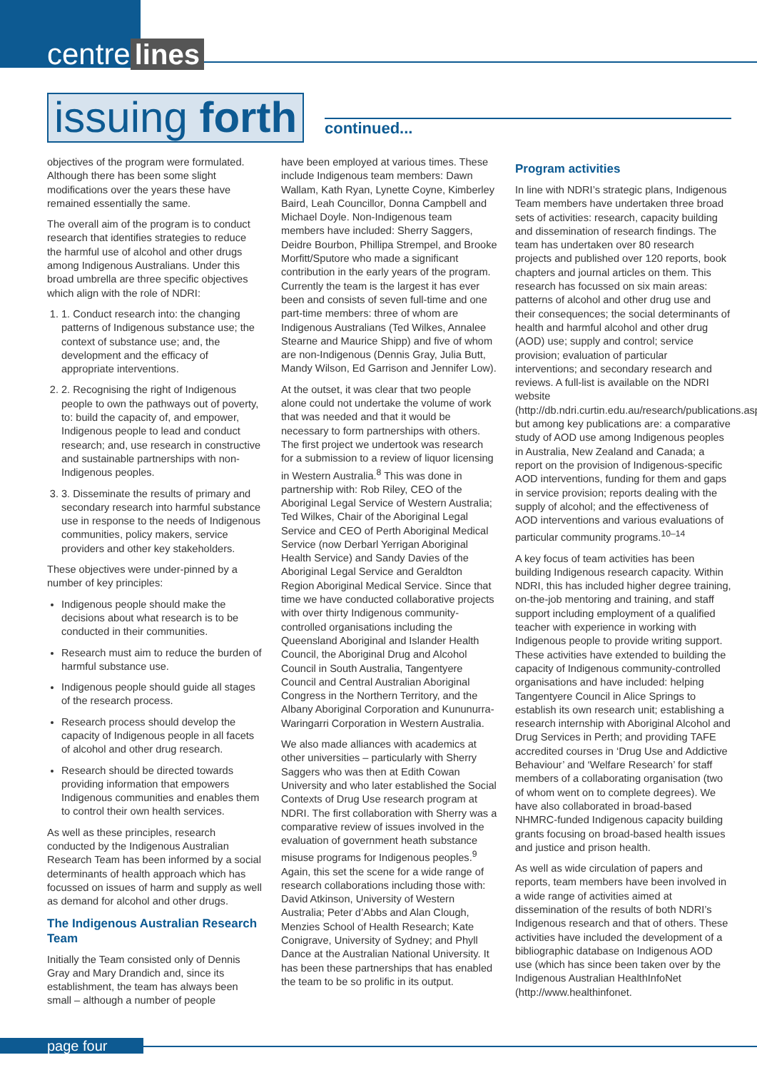centre lines
issuing forth continued...
objectives of the program were formulated. Although there has been some slight modifications over the years these have remained essentially the same.
The overall aim of the program is to conduct research that identifies strategies to reduce the harmful use of alcohol and other drugs among Indigenous Australians. Under this broad umbrella are three specific objectives which align with the role of NDRI:
1. 1. Conduct research into: the changing patterns of Indigenous substance use; the context of substance use; and, the development and the efficacy of appropriate interventions.
2. 2. Recognising the right of Indigenous people to own the pathways out of poverty, to: build the capacity of, and empower, Indigenous people to lead and conduct research; and, use research in constructive and sustainable partnerships with non-Indigenous peoples.
3. 3. Disseminate the results of primary and secondary research into harmful substance use in response to the needs of Indigenous communities, policy makers, service providers and other key stakeholders.
These objectives were under-pinned by a number of key principles:
Indigenous people should make the decisions about what research is to be conducted in their communities.
Research must aim to reduce the burden of harmful substance use.
Indigenous people should guide all stages of the research process.
Research process should develop the capacity of Indigenous people in all facets of alcohol and other drug research.
Research should be directed towards providing information that empowers Indigenous communities and enables them to control their own health services.
As well as these principles, research conducted by the Indigenous Australian Research Team has been informed by a social determinants of health approach which has focussed on issues of harm and supply as well as demand for alcohol and other drugs.
The Indigenous Australian Research Team
Initially the Team consisted only of Dennis Gray and Mary Drandich and, since its establishment, the team has always been small – although a number of people
have been employed at various times. These include Indigenous team members: Dawn Wallam, Kath Ryan, Lynette Coyne, Kimberley Baird, Leah Councillor, Donna Campbell and Michael Doyle. Non-Indigenous team members have included: Sherry Saggers, Deidre Bourbon, Phillipa Strempel, and Brooke Morfitt/Sputore who made a significant contribution in the early years of the program. Currently the team is the largest it has ever been and consists of seven full-time and one part-time members: three of whom are Indigenous Australians (Ted Wilkes, Annalee Stearne and Maurice Shipp) and five of whom are non-Indigenous (Dennis Gray, Julia Butt, Mandy Wilson, Ed Garrison and Jennifer Low).
At the outset, it was clear that two people alone could not undertake the volume of work that was needed and that it would be necessary to form partnerships with others. The first project we undertook was research for a submission to a review of liquor licensing in Western Australia.<sup>8</sup> This was done in partnership with: Rob Riley, CEO of the Aboriginal Legal Service of Western Australia; Ted Wilkes, Chair of the Aboriginal Legal Service and CEO of Perth Aboriginal Medical Service (now Derbarl Yerrigan Aboriginal Health Service) and Sandy Davies of the Aboriginal Legal Service and Geraldton Region Aboriginal Medical Service. Since that time we have conducted collaborative projects with over thirty Indigenous community-controlled organisations including the Queensland Aboriginal and Islander Health Council, the Aboriginal Drug and Alcohol Council in South Australia, Tangentyere Council and Central Australian Aboriginal Congress in the Northern Territory, and the Albany Aboriginal Corporation and Kununurra-Waringarri Corporation in Western Australia.
We also made alliances with academics at other universities – particularly with Sherry Saggers who was then at Edith Cowan University and who later established the Social Contexts of Drug Use research program at NDRI. The first collaboration with Sherry was a comparative review of issues involved in the evaluation of government heath substance misuse programs for Indigenous peoples.<sup>9</sup> Again, this set the scene for a wide range of research collaborations including those with: David Atkinson, University of Western Australia; Peter d’Abbs and Alan Clough, Menzies School of Health Research; Kate Conigrave, University of Sydney; and Phyll Dance at the Australian National University. It has been these partnerships that has enabled the team to be so prolific in its output.
Program activities
In line with NDRI’s strategic plans, Indigenous Team members have undertaken three broad sets of activities: research, capacity building and dissemination of research findings. The team has undertaken over 80 research projects and published over 120 reports, book chapters and journal articles on them. This research has focussed on six main areas: patterns of alcohol and other drug use and their consequences; the social determinants of health and harmful alcohol and other drug (AOD) use; supply and control; service provision; evaluation of particular interventions; and secondary research and reviews. A full-list is available on the NDRI website (http://db.ndri.curtin.edu.au/research/publications.asp) but among key publications are: a comparative study of AOD use among Indigenous peoples in Australia, New Zealand and Canada; a report on the provision of Indigenous-specific AOD interventions, funding for them and gaps in service provision; reports dealing with the supply of alcohol; and the effectiveness of AOD interventions and various evaluations of particular community programs.<sup>10–14</sup>
A key focus of team activities has been building Indigenous research capacity. Within NDRI, this has included higher degree training, on-the-job mentoring and training, and staff support including employment of a qualified teacher with experience in working with Indigenous people to provide writing support. These activities have extended to building the capacity of Indigenous community-controlled organisations and have included: helping Tangentyere Council in Alice Springs to establish its own research unit; establishing a research internship with Aboriginal Alcohol and Drug Services in Perth; and providing TAFE accredited courses in ‘Drug Use and Addictive Behaviour’ and ‘Welfare Research’ for staff members of a collaborating organisation (two of whom went on to complete degrees). We have also collaborated in broad-based NHMRC-funded Indigenous capacity building grants focusing on broad-based health issues and justice and prison health.
As well as wide circulation of papers and reports, team members have been involved in a wide range of activities aimed at dissemination of the results of both NDRI’s Indigenous research and that of others. These activities have included the development of a bibliographic database on Indigenous AOD use (which has since been taken over by the Indigenous Australian HealthInfoNet (http://www.healthinfonet.
page four